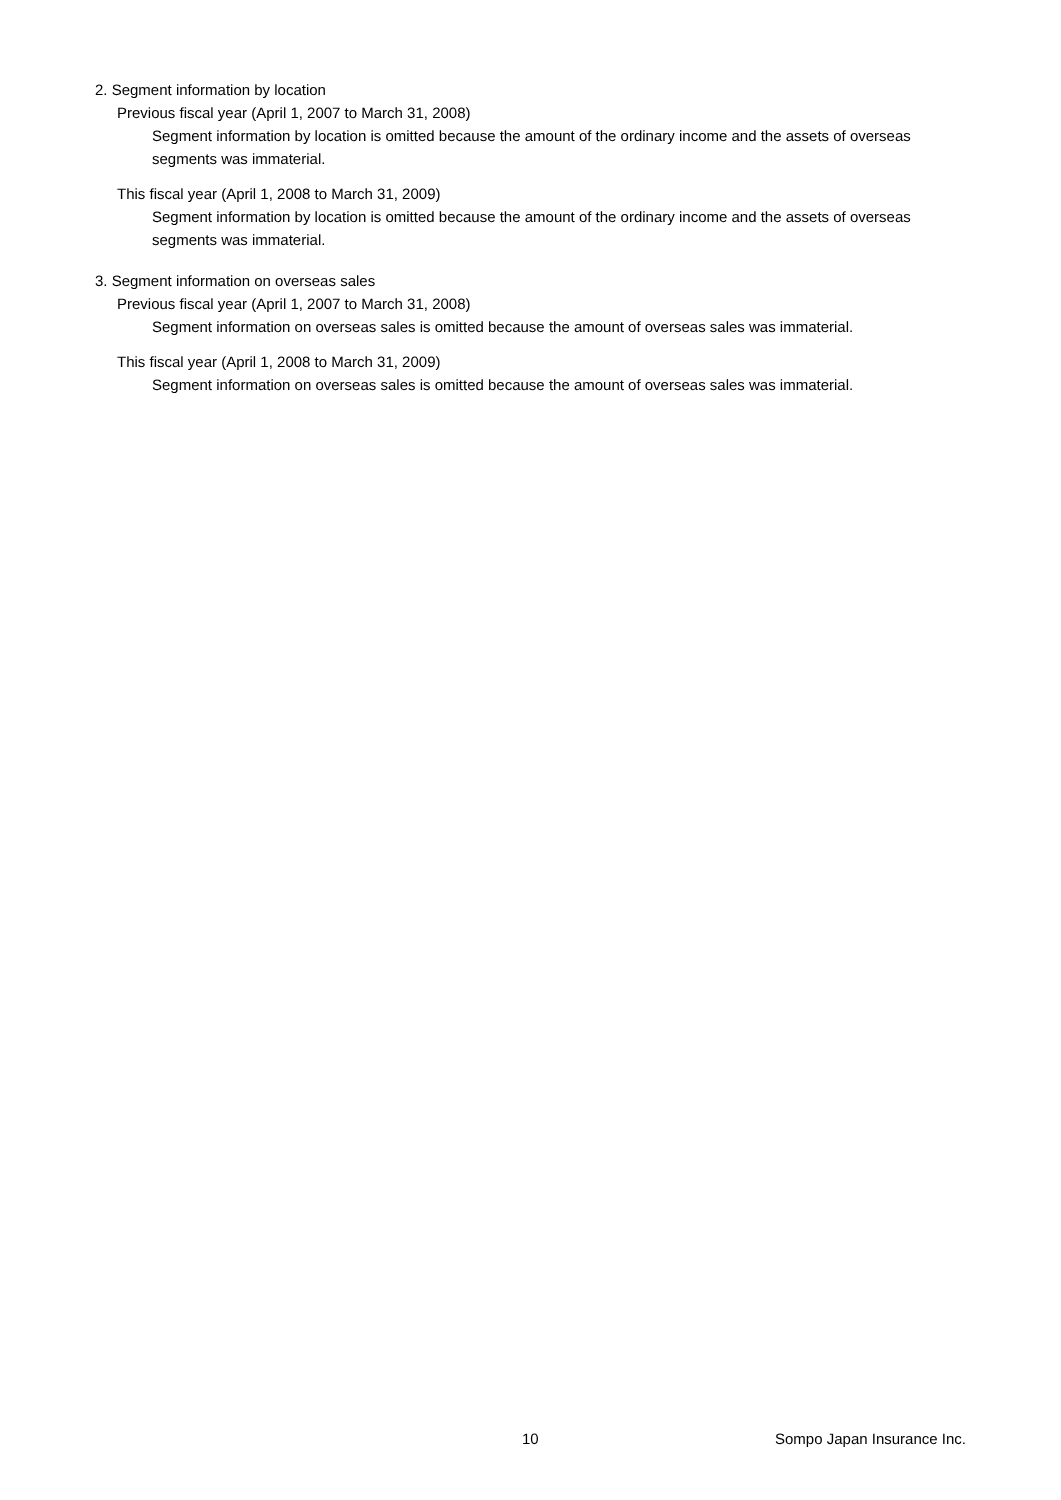2. Segment information by location
Previous fiscal year (April 1, 2007 to March 31, 2008)
Segment information by location is omitted because the amount of the ordinary income and the assets of overseas segments was immaterial.
This fiscal year (April 1, 2008 to March 31, 2009)
Segment information by location is omitted because the amount of the ordinary income and the assets of overseas segments was immaterial.
3. Segment information on overseas sales
Previous fiscal year (April 1, 2007 to March 31, 2008)
Segment information on overseas sales is omitted because the amount of overseas sales was immaterial.
This fiscal year (April 1, 2008 to March 31, 2009)
Segment information on overseas sales is omitted because the amount of overseas sales was immaterial.
10 Sompo Japan Insurance Inc.